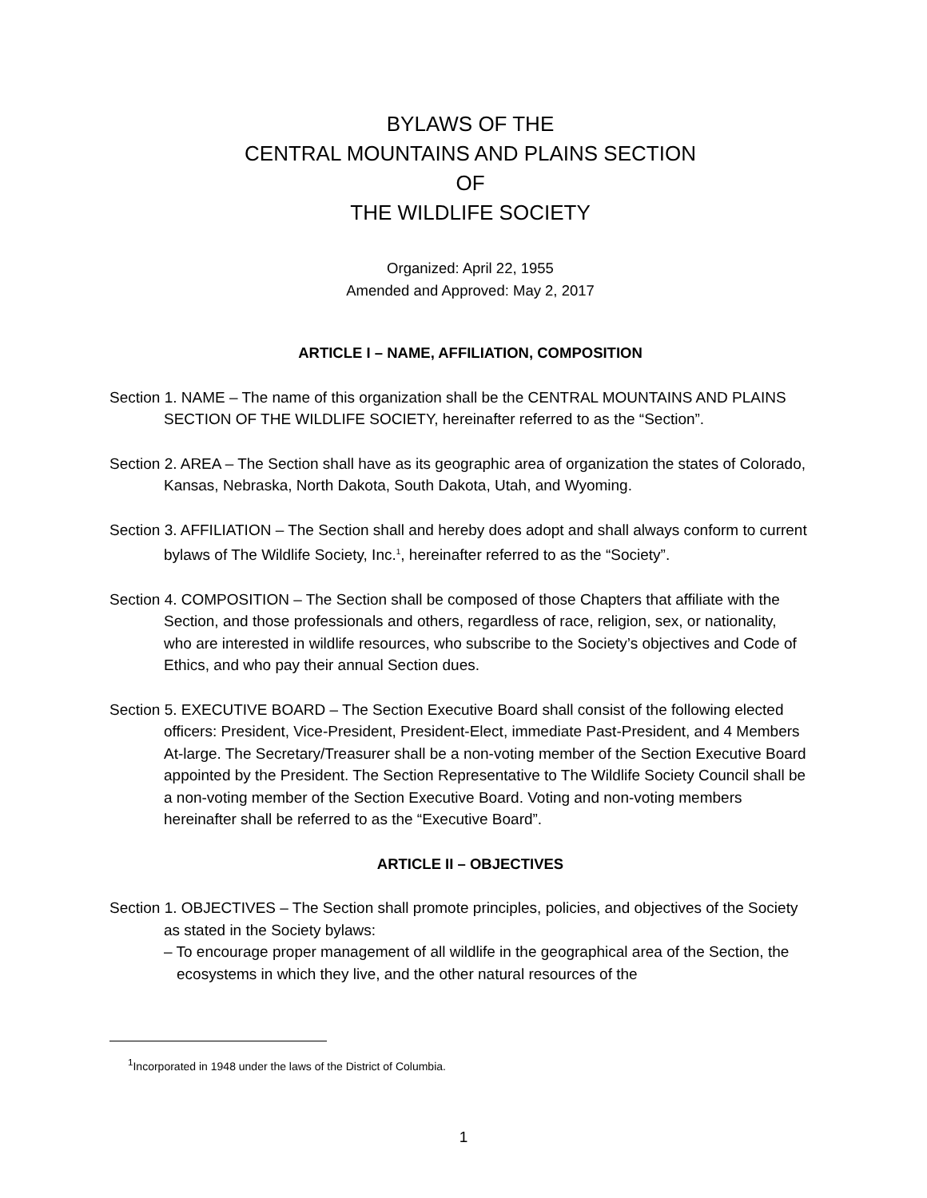BYLAWS OF THE
CENTRAL MOUNTAINS AND PLAINS SECTION
OF
THE WILDLIFE SOCIETY
Organized: April 22, 1955
Amended and Approved: May 2, 2017
ARTICLE I – NAME, AFFILIATION, COMPOSITION
Section 1. NAME – The name of this organization shall be the CENTRAL MOUNTAINS AND PLAINS SECTION OF THE WILDLIFE SOCIETY, hereinafter referred to as the “Section”.
Section 2. AREA – The Section shall have as its geographic area of organization the states of Colorado, Kansas, Nebraska, North Dakota, South Dakota, Utah, and Wyoming.
Section 3. AFFILIATION – The Section shall and hereby does adopt and shall always conform to current bylaws of The Wildlife Society, Inc.<sup>1</sup>, hereinafter referred to as the “Society”.
Section 4. COMPOSITION – The Section shall be composed of those Chapters that affiliate with the Section, and those professionals and others, regardless of race, religion, sex, or nationality, who are interested in wildlife resources, who subscribe to the Society’s objectives and Code of Ethics, and who pay their annual Section dues.
Section 5. EXECUTIVE BOARD – The Section Executive Board shall consist of the following elected officers: President, Vice-President, President-Elect, immediate Past-President, and 4 Members At-large. The Secretary/Treasurer shall be a non-voting member of the Section Executive Board appointed by the President. The Section Representative to The Wildlife Society Council shall be a non-voting member of the Section Executive Board. Voting and non-voting members hereinafter shall be referred to as the “Executive Board”.
ARTICLE II – OBJECTIVES
Section 1. OBJECTIVES – The Section shall promote principles, policies, and objectives of the Society as stated in the Society bylaws:
– To encourage proper management of all wildlife in the geographical area of the Section, the ecosystems in which they live, and the other natural resources of the
<sup>1</sup> Incorporated in 1948 under the laws of the District of Columbia.
1